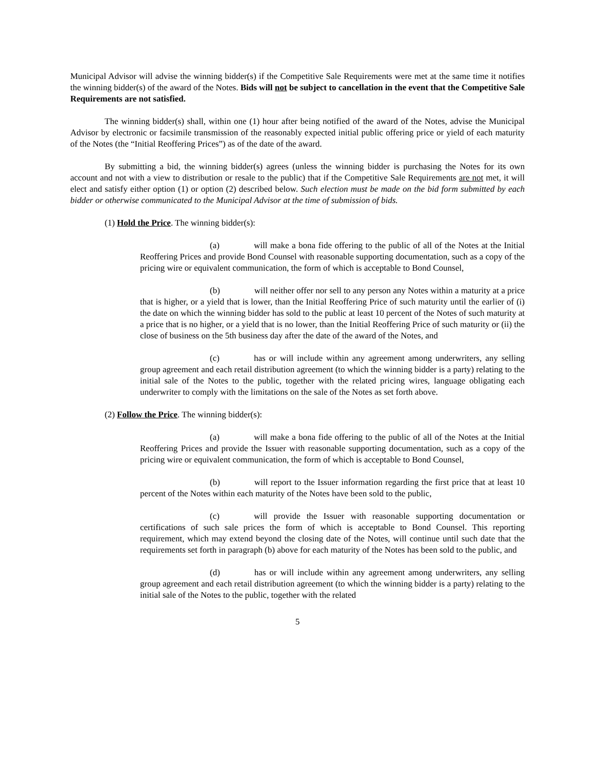Municipal Advisor will advise the winning bidder(s) if the Competitive Sale Requirements were met at the same time it notifies the winning bidder(s) of the award of the Notes. Bids will not be subject to cancellation in the event that the Competitive Sale Requirements are not satisfied.
The winning bidder(s) shall, within one (1) hour after being notified of the award of the Notes, advise the Municipal Advisor by electronic or facsimile transmission of the reasonably expected initial public offering price or yield of each maturity of the Notes (the “Initial Reoffering Prices”) as of the date of the award.
By submitting a bid, the winning bidder(s) agrees (unless the winning bidder is purchasing the Notes for its own account and not with a view to distribution or resale to the public) that if the Competitive Sale Requirements are not met, it will elect and satisfy either option (1) or option (2) described below. Such election must be made on the bid form submitted by each bidder or otherwise communicated to the Municipal Advisor at the time of submission of bids.
(1) Hold the Price. The winning bidder(s):
(a) will make a bona fide offering to the public of all of the Notes at the Initial Reoffering Prices and provide Bond Counsel with reasonable supporting documentation, such as a copy of the pricing wire or equivalent communication, the form of which is acceptable to Bond Counsel,
(b) will neither offer nor sell to any person any Notes within a maturity at a price that is higher, or a yield that is lower, than the Initial Reoffering Price of such maturity until the earlier of (i) the date on which the winning bidder has sold to the public at least 10 percent of the Notes of such maturity at a price that is no higher, or a yield that is no lower, than the Initial Reoffering Price of such maturity or (ii) the close of business on the 5th business day after the date of the award of the Notes, and
(c) has or will include within any agreement among underwriters, any selling group agreement and each retail distribution agreement (to which the winning bidder is a party) relating to the initial sale of the Notes to the public, together with the related pricing wires, language obligating each underwriter to comply with the limitations on the sale of the Notes as set forth above.
(2) Follow the Price. The winning bidder(s):
(a) will make a bona fide offering to the public of all of the Notes at the Initial Reoffering Prices and provide the Issuer with reasonable supporting documentation, such as a copy of the pricing wire or equivalent communication, the form of which is acceptable to Bond Counsel,
(b) will report to the Issuer information regarding the first price that at least 10 percent of the Notes within each maturity of the Notes have been sold to the public,
(c) will provide the Issuer with reasonable supporting documentation or certifications of such sale prices the form of which is acceptable to Bond Counsel. This reporting requirement, which may extend beyond the closing date of the Notes, will continue until such date that the requirements set forth in paragraph (b) above for each maturity of the Notes has been sold to the public, and
(d) has or will include within any agreement among underwriters, any selling group agreement and each retail distribution agreement (to which the winning bidder is a party) relating to the initial sale of the Notes to the public, together with the related
5